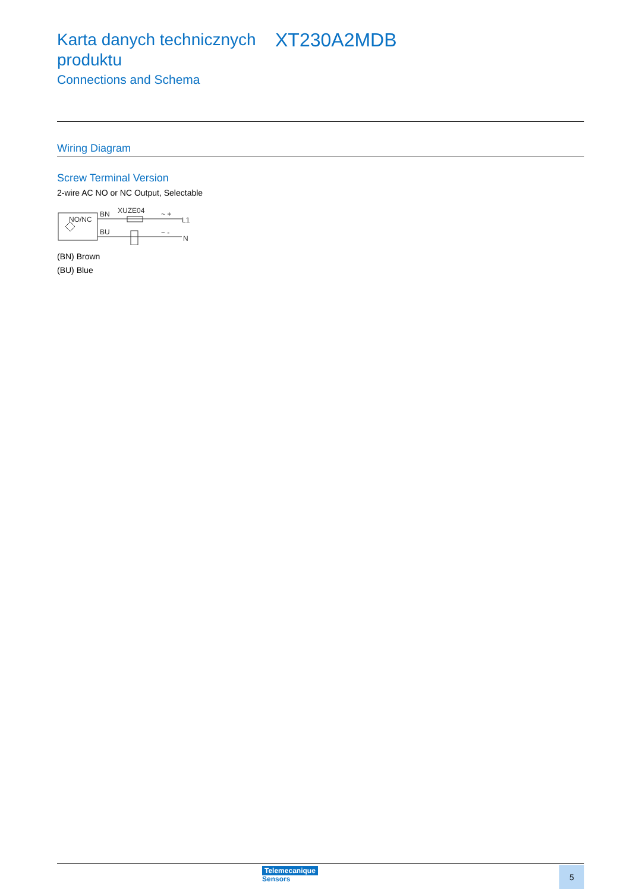Karta danych technicznych produktu
XT230A2MDB
Connections and Schema
Wiring Diagram
Screw Terminal Version
2-wire AC NO or NC Output, Selectable
NO/NC
BN
XUZE04
BU
~ +
L1
~ -
N
(BN) Brown
(BU) Blue
Telemecanique
Sensors
5